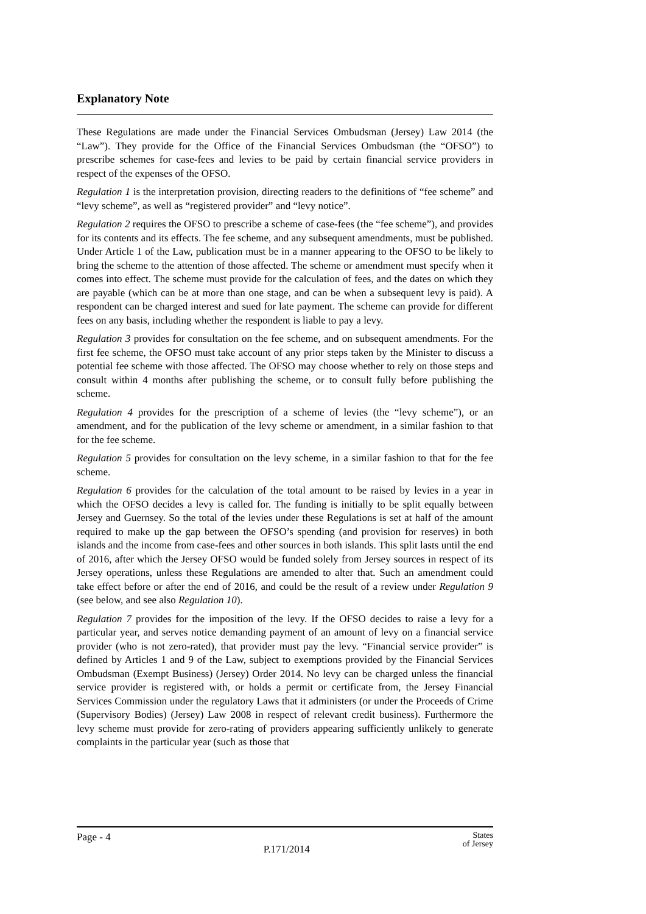Explanatory Note
These Regulations are made under the Financial Services Ombudsman (Jersey) Law 2014 (the “Law”). They provide for the Office of the Financial Services Ombudsman (the “OFSO”) to prescribe schemes for case-fees and levies to be paid by certain financial service providers in respect of the expenses of the OFSO.
Regulation 1 is the interpretation provision, directing readers to the definitions of “fee scheme” and “levy scheme”, as well as “registered provider” and “levy notice”.
Regulation 2 requires the OFSO to prescribe a scheme of case-fees (the “fee scheme”), and provides for its contents and its effects. The fee scheme, and any subsequent amendments, must be published. Under Article 1 of the Law, publication must be in a manner appearing to the OFSO to be likely to bring the scheme to the attention of those affected. The scheme or amendment must specify when it comes into effect. The scheme must provide for the calculation of fees, and the dates on which they are payable (which can be at more than one stage, and can be when a subsequent levy is paid). A respondent can be charged interest and sued for late payment. The scheme can provide for different fees on any basis, including whether the respondent is liable to pay a levy.
Regulation 3 provides for consultation on the fee scheme, and on subsequent amendments. For the first fee scheme, the OFSO must take account of any prior steps taken by the Minister to discuss a potential fee scheme with those affected. The OFSO may choose whether to rely on those steps and consult within 4 months after publishing the scheme, or to consult fully before publishing the scheme.
Regulation 4 provides for the prescription of a scheme of levies (the “levy scheme”), or an amendment, and for the publication of the levy scheme or amendment, in a similar fashion to that for the fee scheme.
Regulation 5 provides for consultation on the levy scheme, in a similar fashion to that for the fee scheme.
Regulation 6 provides for the calculation of the total amount to be raised by levies in a year in which the OFSO decides a levy is called for. The funding is initially to be split equally between Jersey and Guernsey. So the total of the levies under these Regulations is set at half of the amount required to make up the gap between the OFSO’s spending (and provision for reserves) in both islands and the income from case-fees and other sources in both islands. This split lasts until the end of 2016, after which the Jersey OFSO would be funded solely from Jersey sources in respect of its Jersey operations, unless these Regulations are amended to alter that. Such an amendment could take effect before or after the end of 2016, and could be the result of a review under Regulation 9 (see below, and see also Regulation 10).
Regulation 7 provides for the imposition of the levy. If the OFSO decides to raise a levy for a particular year, and serves notice demanding payment of an amount of levy on a financial service provider (who is not zero-rated), that provider must pay the levy. “Financial service provider” is defined by Articles 1 and 9 of the Law, subject to exemptions provided by the Financial Services Ombudsman (Exempt Business) (Jersey) Order 2014. No levy can be charged unless the financial service provider is registered with, or holds a permit or certificate from, the Jersey Financial Services Commission under the regulatory Laws that it administers (or under the Proceeds of Crime (Supervisory Bodies) (Jersey) Law 2008 in respect of relevant credit business). Furthermore the levy scheme must provide for zero-rating of providers appearing sufficiently unlikely to generate complaints in the particular year (such as those that
Page - 4
P.171/2014
States
of Jersey